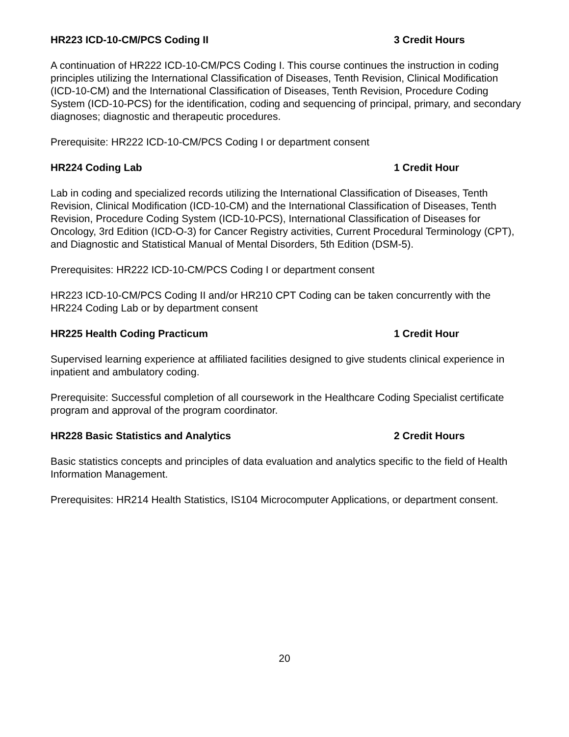HR223 ICD-10-CM/PCS Coding II 3 Credit Hours
A continuation of HR222 ICD-10-CM/PCS Coding I. This course continues the instruction in coding principles utilizing the International Classification of Diseases, Tenth Revision, Clinical Modification (ICD-10-CM) and the International Classification of Diseases, Tenth Revision, Procedure Coding System (ICD-10-PCS) for the identification, coding and sequencing of principal, primary, and secondary diagnoses; diagnostic and therapeutic procedures.
Prerequisite: HR222 ICD-10-CM/PCS Coding I or department consent
HR224 Coding Lab 1 Credit Hour
Lab in coding and specialized records utilizing the International Classification of Diseases, Tenth Revision, Clinical Modification (ICD-10-CM) and the International Classification of Diseases, Tenth Revision, Procedure Coding System (ICD-10-PCS), International Classification of Diseases for Oncology, 3rd Edition (ICD-O-3) for Cancer Registry activities, Current Procedural Terminology (CPT), and Diagnostic and Statistical Manual of Mental Disorders, 5th Edition (DSM-5).
Prerequisites: HR222 ICD-10-CM/PCS Coding I or department consent
HR223 ICD-10-CM/PCS Coding II and/or HR210 CPT Coding can be taken concurrently with the HR224 Coding Lab or by department consent
HR225 Health Coding Practicum 1 Credit Hour
Supervised learning experience at affiliated facilities designed to give students clinical experience in inpatient and ambulatory coding.
Prerequisite: Successful completion of all coursework in the Healthcare Coding Specialist certificate program and approval of the program coordinator.
HR228 Basic Statistics and Analytics 2 Credit Hours
Basic statistics concepts and principles of data evaluation and analytics specific to the field of Health Information Management.
Prerequisites: HR214 Health Statistics, IS104 Microcomputer Applications, or department consent.
20